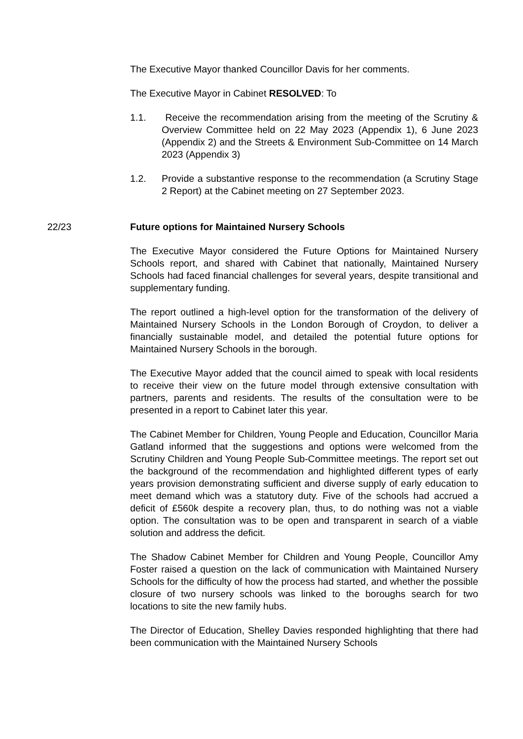The Executive Mayor thanked Councillor Davis for her comments.
The Executive Mayor in Cabinet RESOLVED: To
1.1. Receive the recommendation arising from the meeting of the Scrutiny & Overview Committee held on 22 May 2023 (Appendix 1), 6 June 2023 (Appendix 2) and the Streets & Environment Sub-Committee on 14 March 2023 (Appendix 3)
1.2. Provide a substantive response to the recommendation (a Scrutiny Stage 2 Report) at the Cabinet meeting on 27 September 2023.
22/23 Future options for Maintained Nursery Schools
The Executive Mayor considered the Future Options for Maintained Nursery Schools report, and shared with Cabinet that nationally, Maintained Nursery Schools had faced financial challenges for several years, despite transitional and supplementary funding.
The report outlined a high-level option for the transformation of the delivery of Maintained Nursery Schools in the London Borough of Croydon, to deliver a financially sustainable model, and detailed the potential future options for Maintained Nursery Schools in the borough.
The Executive Mayor added that the council aimed to speak with local residents to receive their view on the future model through extensive consultation with partners, parents and residents. The results of the consultation were to be presented in a report to Cabinet later this year.
The Cabinet Member for Children, Young People and Education, Councillor Maria Gatland informed that the suggestions and options were welcomed from the Scrutiny Children and Young People Sub-Committee meetings. The report set out the background of the recommendation and highlighted different types of early years provision demonstrating sufficient and diverse supply of early education to meet demand which was a statutory duty. Five of the schools had accrued a deficit of £560k despite a recovery plan, thus, to do nothing was not a viable option. The consultation was to be open and transparent in search of a viable solution and address the deficit.
The Shadow Cabinet Member for Children and Young People, Councillor Amy Foster raised a question on the lack of communication with Maintained Nursery Schools for the difficulty of how the process had started, and whether the possible closure of two nursery schools was linked to the boroughs search for two locations to site the new family hubs.
The Director of Education, Shelley Davies responded highlighting that there had been communication with the Maintained Nursery Schools